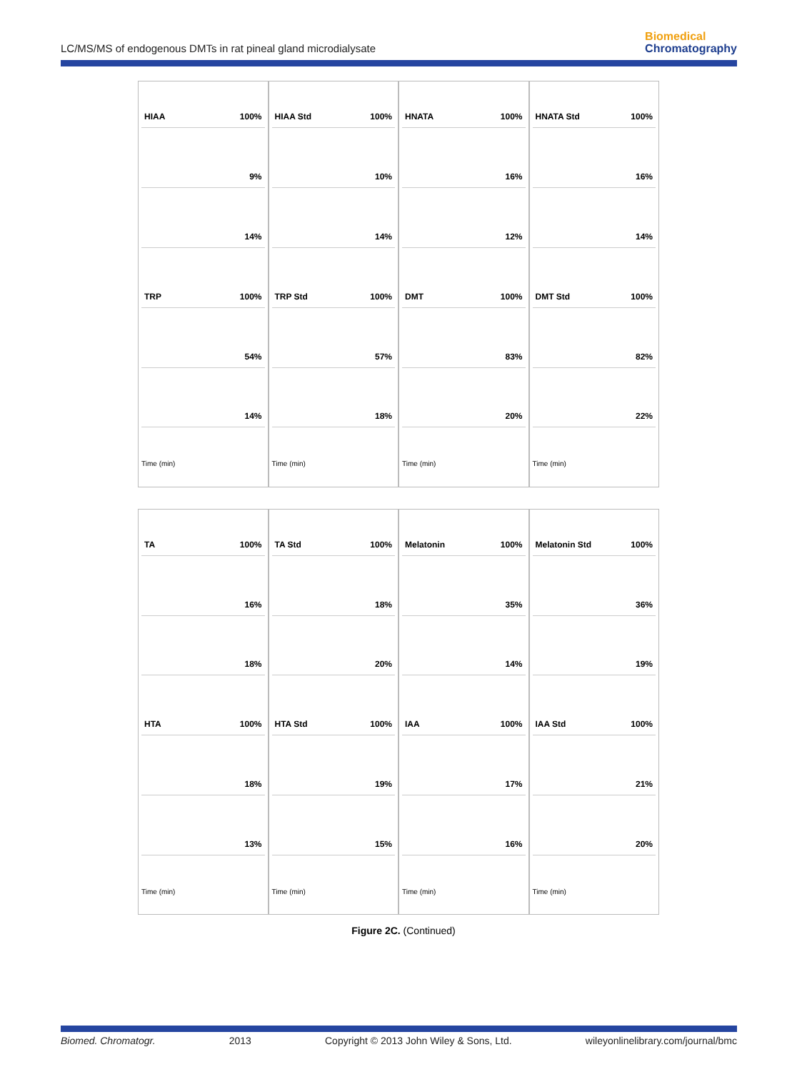LC/MS/MS of endogenous DMTs in rat pineal gland microdialysate Biomedical
Chromatography
HIAA 100%
9%
14%
TRP 100%
54%
14%
Time (min)
HIAA Std 100%
10%
14%
TRP Std 100%
57%
18%
Time (min)
HNATA 100%
16%
12%
DMT 100%
83%
20%
Time (min)
HNATA Std 100%
16%
14%
DMT Std 100%
82%
22%
Time (min)
TA 100%
16%
18%
HTA 100%
18%
13%
Time (min)
TA Std 100%
18%
20%
HTA Std 100%
19%
15%
Time (min)
Melatonin 100%
35%
14%
IAA 100%
17%
16%
Time (min)
Melatonin Std 100%
36%
19%
IAA Std 100%
21%
20%
Time (min)
Figure 2C. (Continued)
Biomed. Chromatogr. 2013 Copyright © 2013 John Wiley & Sons, Ltd. wileyonlinelibrary.com/journal/bmc